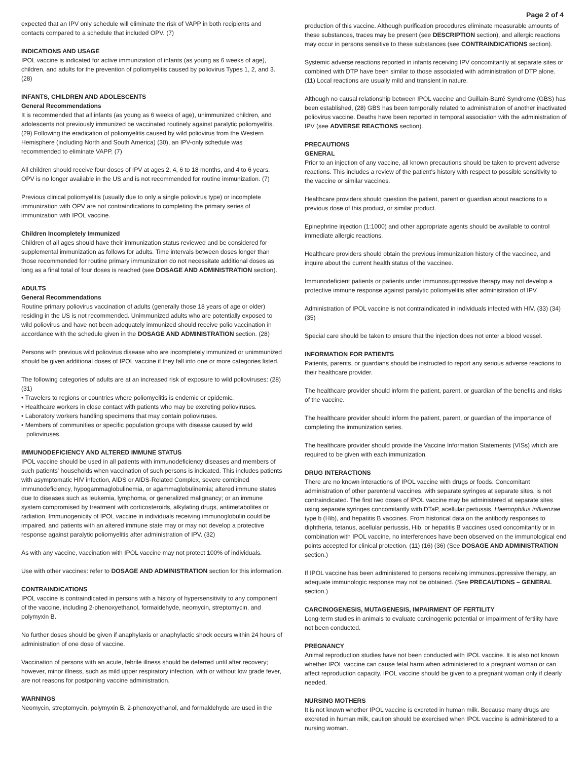Page 2 of 4
expected that an IPV only schedule will eliminate the risk of VAPP in both recipients and contacts compared to a schedule that included OPV. (7)
INDICATIONS AND USAGE
IPOL vaccine is indicated for active immunization of infants (as young as 6 weeks of age), children, and adults for the prevention of poliomyelitis caused by poliovirus Types 1, 2, and 3. (28)
INFANTS, CHILDREN AND ADOLESCENTS
General Recommendations
It is recommended that all infants (as young as 6 weeks of age), unimmunized children, and adolescents not previously immunized be vaccinated routinely against paralytic poliomyelitis. (29) Following the eradication of poliomyelitis caused by wild poliovirus from the Western Hemisphere (including North and South America) (30), an IPV-only schedule was recommended to eliminate VAPP. (7)
All children should receive four doses of IPV at ages 2, 4, 6 to 18 months, and 4 to 6 years. OPV is no longer available in the US and is not recommended for routine immunization. (7)
Previous clinical poliomyelitis (usually due to only a single poliovirus type) or incomplete immunization with OPV are not contraindications to completing the primary series of immunization with IPOL vaccine.
Children Incompletely Immunized
Children of all ages should have their immunization status reviewed and be considered for supplemental immunization as follows for adults. Time intervals between doses longer than those recommended for routine primary immunization do not necessitate additional doses as long as a final total of four doses is reached (see DOSAGE AND ADMINISTRATION section).
ADULTS
General Recommendations
Routine primary poliovirus vaccination of adults (generally those 18 years of age or older) residing in the US is not recommended. Unimmunized adults who are potentially exposed to wild poliovirus and have not been adequately immunized should receive polio vaccination in accordance with the schedule given in the DOSAGE AND ADMINISTRATION section. (28)
Persons with previous wild poliovirus disease who are incompletely immunized or unimmunized should be given additional doses of IPOL vaccine if they fall into one or more categories listed.
The following categories of adults are at an increased risk of exposure to wild polioviruses: (28) (31)
• Travelers to regions or countries where poliomyelitis is endemic or epidemic.
• Healthcare workers in close contact with patients who may be excreting polioviruses.
• Laboratory workers handling specimens that may contain polioviruses.
• Members of communities or specific population groups with disease caused by wild polioviruses.
IMMUNODEFICIENCY AND ALTERED IMMUNE STATUS
IPOL vaccine should be used in all patients with immunodeficiency diseases and members of such patients' households when vaccination of such persons is indicated. This includes patients with asymptomatic HIV infection, AIDS or AIDS-Related Complex, severe combined immunodeficiency, hypogammaglobulinemia, or agammaglobulinemia; altered immune states due to diseases such as leukemia, lymphoma, or generalized malignancy; or an immune system compromised by treatment with corticosteroids, alkylating drugs, antimetabolites or radiation. Immunogenicity of IPOL vaccine in individuals receiving immunoglobulin could be impaired, and patients with an altered immune state may or may not develop a protective response against paralytic poliomyelitis after administration of IPV. (32)
As with any vaccine, vaccination with IPOL vaccine may not protect 100% of individuals.
Use with other vaccines: refer to DOSAGE AND ADMINISTRATION section for this information.
CONTRAINDICATIONS
IPOL vaccine is contraindicated in persons with a history of hypersensitivity to any component of the vaccine, including 2-phenoxyethanol, formaldehyde, neomycin, streptomycin, and polymyxin B.
No further doses should be given if anaphylaxis or anaphylactic shock occurs within 24 hours of administration of one dose of vaccine.
Vaccination of persons with an acute, febrile illness should be deferred until after recovery; however, minor illness, such as mild upper respiratory infection, with or without low grade fever, are not reasons for postponing vaccine administration.
WARNINGS
Neomycin, streptomycin, polymyxin B, 2-phenoxyethanol, and formaldehyde are used in the
production of this vaccine. Although purification procedures eliminate measurable amounts of these substances, traces may be present (see DESCRIPTION section), and allergic reactions may occur in persons sensitive to these substances (see CONTRAINDICATIONS section).
Systemic adverse reactions reported in infants receiving IPV concomitantly at separate sites or combined with DTP have been similar to those associated with administration of DTP alone. (11) Local reactions are usually mild and transient in nature.
Although no causal relationship between IPOL vaccine and Guillain-Barré Syndrome (GBS) has been established, (28) GBS has been temporally related to administration of another inactivated poliovirus vaccine. Deaths have been reported in temporal association with the administration of IPV (see ADVERSE REACTIONS section).
PRECAUTIONS
GENERAL
Prior to an injection of any vaccine, all known precautions should be taken to prevent adverse reactions. This includes a review of the patient's history with respect to possible sensitivity to the vaccine or similar vaccines.
Healthcare providers should question the patient, parent or guardian about reactions to a previous dose of this product, or similar product.
Epinephrine injection (1:1000) and other appropriate agents should be available to control immediate allergic reactions.
Healthcare providers should obtain the previous immunization history of the vaccinee, and inquire about the current health status of the vaccinee.
Immunodeficient patients or patients under immunosuppressive therapy may not develop a protective immune response against paralytic poliomyelitis after administration of IPV.
Administration of IPOL vaccine is not contraindicated in individuals infected with HIV. (33) (34) (35)
Special care should be taken to ensure that the injection does not enter a blood vessel.
INFORMATION FOR PATIENTS
Patients, parents, or guardians should be instructed to report any serious adverse reactions to their healthcare provider.
The healthcare provider should inform the patient, parent, or guardian of the benefits and risks of the vaccine.
The healthcare provider should inform the patient, parent, or guardian of the importance of completing the immunization series.
The healthcare provider should provide the Vaccine Information Statements (VISs) which are required to be given with each immunization.
DRUG INTERACTIONS
There are no known interactions of IPOL vaccine with drugs or foods. Concomitant administration of other parenteral vaccines, with separate syringes at separate sites, is not contraindicated. The first two doses of IPOL vaccine may be administered at separate sites using separate syringes concomitantly with DTaP, acellular pertussis, Haemophilus influenzae type b (Hib), and hepatitis B vaccines. From historical data on the antibody responses to diphtheria, tetanus, acellular pertussis, Hib, or hepatitis B vaccines used concomitantly or in combination with IPOL vaccine, no interferences have been observed on the immunological end points accepted for clinical protection. (11) (16) (36) (See DOSAGE AND ADMINISTRATION section.)
If IPOL vaccine has been administered to persons receiving immunosuppressive therapy, an adequate immunologic response may not be obtained. (See PRECAUTIONS – GENERAL section.)
CARCINOGENESIS, MUTAGENESIS, IMPAIRMENT OF FERTILITY
Long-term studies in animals to evaluate carcinogenic potential or impairment of fertility have not been conducted.
PREGNANCY
Animal reproduction studies have not been conducted with IPOL vaccine. It is also not known whether IPOL vaccine can cause fetal harm when administered to a pregnant woman or can affect reproduction capacity. IPOL vaccine should be given to a pregnant woman only if clearly needed.
NURSING MOTHERS
It is not known whether IPOL vaccine is excreted in human milk. Because many drugs are excreted in human milk, caution should be exercised when IPOL vaccine is administered to a nursing woman.